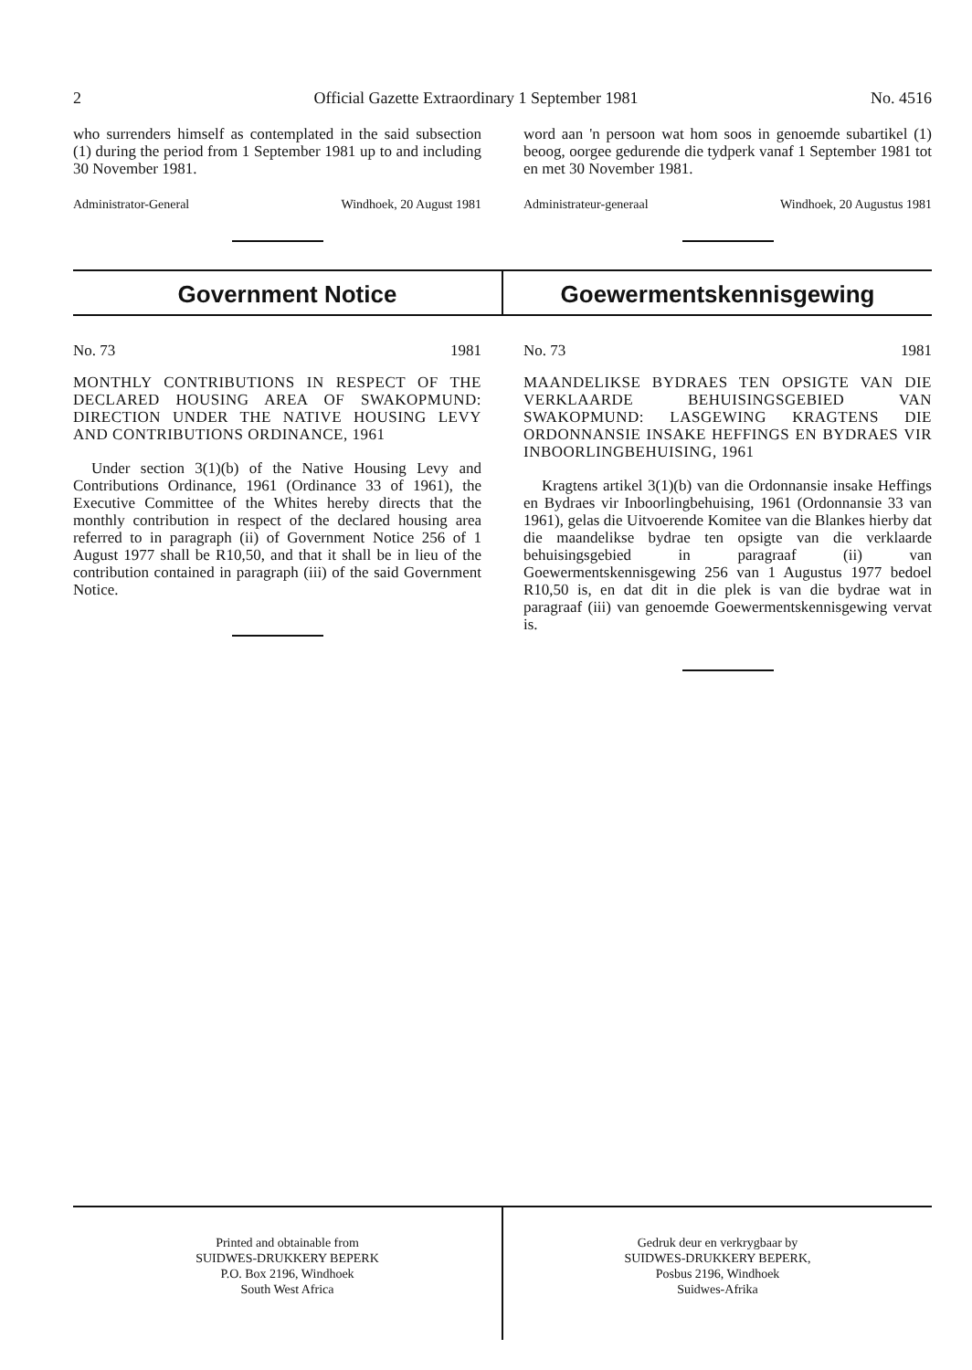2 Official Gazette Extraordinary 1 September 1981 No. 4516
who surrenders himself as contemplated in the said subsection (1) during the period from 1 September 1981 up to and including 30 November 1981.
Administrator-General Windhoek, 20 August 1981
word aan 'n persoon wat hom soos in genoemde subartikel (1) beoog, oorgee gedurende die tydperk vanaf 1 September 1981 tot en met 30 November 1981.
Administrateur-generaal Windhoek, 20 Augustus 1981
Government Notice Goewermentskennisgewing
No. 73 1981
MONTHLY CONTRIBUTIONS IN RESPECT OF THE DECLARED HOUSING AREA OF SWAKOPMUND: DIRECTION UNDER THE NATIVE HOUSING LEVY AND CONTRIBUTIONS ORDINANCE, 1961
Under section 3(1)(b) of the Native Housing Levy and Contributions Ordinance, 1961 (Ordinance 33 of 1961), the Executive Committee of the Whites hereby directs that the monthly contribution in respect of the declared housing area referred to in paragraph (ii) of Government Notice 256 of 1 August 1977 shall be R10,50, and that it shall be in lieu of the contribution contained in paragraph (iii) of the said Government Notice.
No. 73 1981
MAANDELIKSE BYDRAES TEN OPSIGTE VAN DIE VERKLAARDE BEHUISINGSGEBIED VAN SWAKOPMUND: LASGEWING KRAGTENS DIE ORDONNANSIE INSAKE HEFFINGS EN BYDRAES VIR INBOORLINGBEHUISING, 1961
Kragtens artikel 3(1)(b) van die Ordonnansie insake Heffings en Bydraes vir Inboorlingbehuising, 1961 (Ordonnansie 33 van 1961), gelas die Uitvoerende Komitee van die Blankes hierby dat die maandelikse bydrae ten opsigte van die verklaarde behuisingsgebied in paragraaf (ii) van Goewermentskennisgewing 256 van 1 Augustus 1977 bedoel R10,50 is, en dat dit in die plek is van die bydrae wat in paragraaf (iii) van genoemde Goewermentskennisgewing vervat is.
Printed and obtainable from
SUIDWES-DRUKKERY BEPERK
P.O. Box 2196, Windhoek
South West Africa
Gedruk deur en verkrygbaar by
SUIDWES-DRUKKERY BEPERK,
Posbus 2196, Windhoek
Suidwes-Afrika